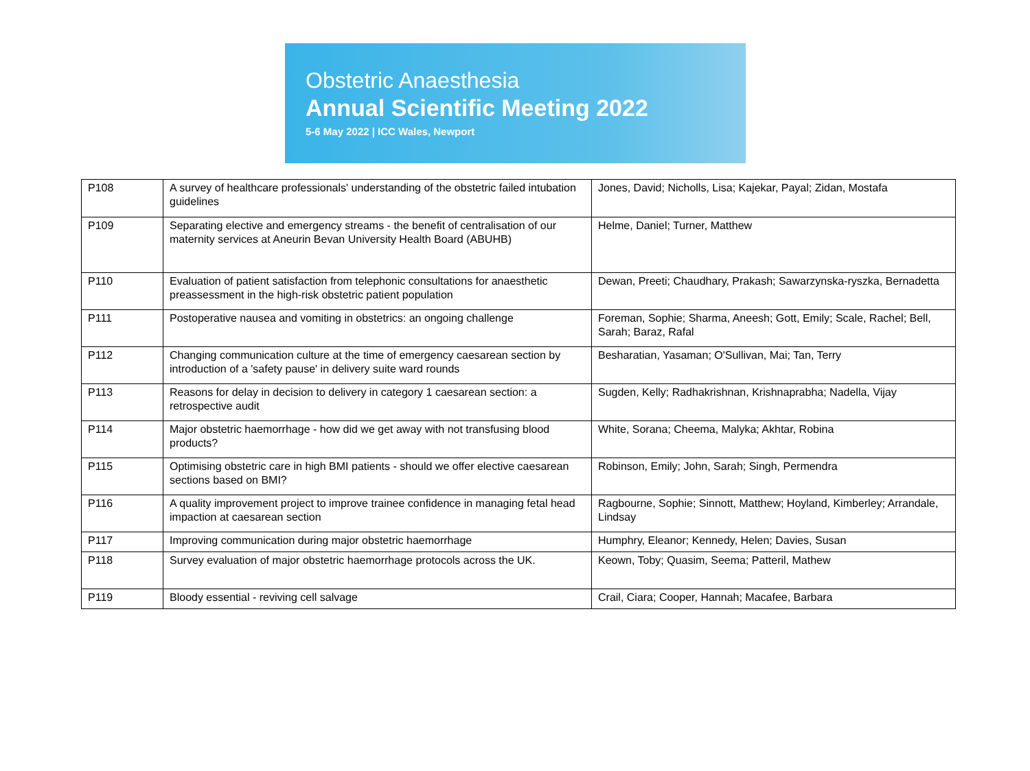Obstetric Anaesthesia
Annual Scientific Meeting 2022
5-6 May 2022 | ICC Wales, Newport
| P108 | A survey of healthcare professionals' understanding of the obstetric failed intubation guidelines | Jones, David; Nicholls, Lisa; Kajekar, Payal; Zidan, Mostafa |
| P109 | Separating elective and emergency streams - the benefit of centralisation of our maternity services at Aneurin Bevan University Health Board (ABUHB) | Helme, Daniel; Turner, Matthew |
| P110 | Evaluation of patient satisfaction from telephonic consultations for anaesthetic preassessment in the high-risk obstetric patient population | Dewan, Preeti; Chaudhary, Prakash; Sawarzynska-ryszka, Bernadetta |
| P111 | Postoperative nausea and vomiting in obstetrics: an ongoing challenge | Foreman, Sophie; Sharma, Aneesh; Gott, Emily; Scale, Rachel; Bell, Sarah; Baraz, Rafal |
| P112 | Changing communication culture at the time of emergency caesarean section by introduction of a 'safety pause' in delivery suite ward rounds | Besharatian, Yasaman; O'Sullivan, Mai; Tan, Terry |
| P113 | Reasons for delay in decision to delivery in category 1 caesarean section: a retrospective audit | Sugden, Kelly; Radhakrishnan, Krishnaprabha; Nadella, Vijay |
| P114 | Major obstetric haemorrhage - how did we get away with not transfusing blood products? | White, Sorana; Cheema, Malyka; Akhtar, Robina |
| P115 | Optimising obstetric care in high BMI patients - should we offer elective caesarean sections based on BMI? | Robinson, Emily; John, Sarah; Singh, Permendra |
| P116 | A quality improvement project to improve trainee confidence in managing fetal head impaction at caesarean section | Ragbourne, Sophie; Sinnott, Matthew; Hoyland, Kimberley; Arrandale, Lindsay |
| P117 | Improving communication during major obstetric haemorrhage | Humphry, Eleanor; Kennedy, Helen; Davies, Susan |
| P118 | Survey evaluation of major obstetric haemorrhage protocols across the UK. | Keown, Toby; Quasim, Seema; Patteril, Mathew |
| P119 | Bloody essential - reviving cell salvage | Crail, Ciara; Cooper, Hannah; Macafee, Barbara |